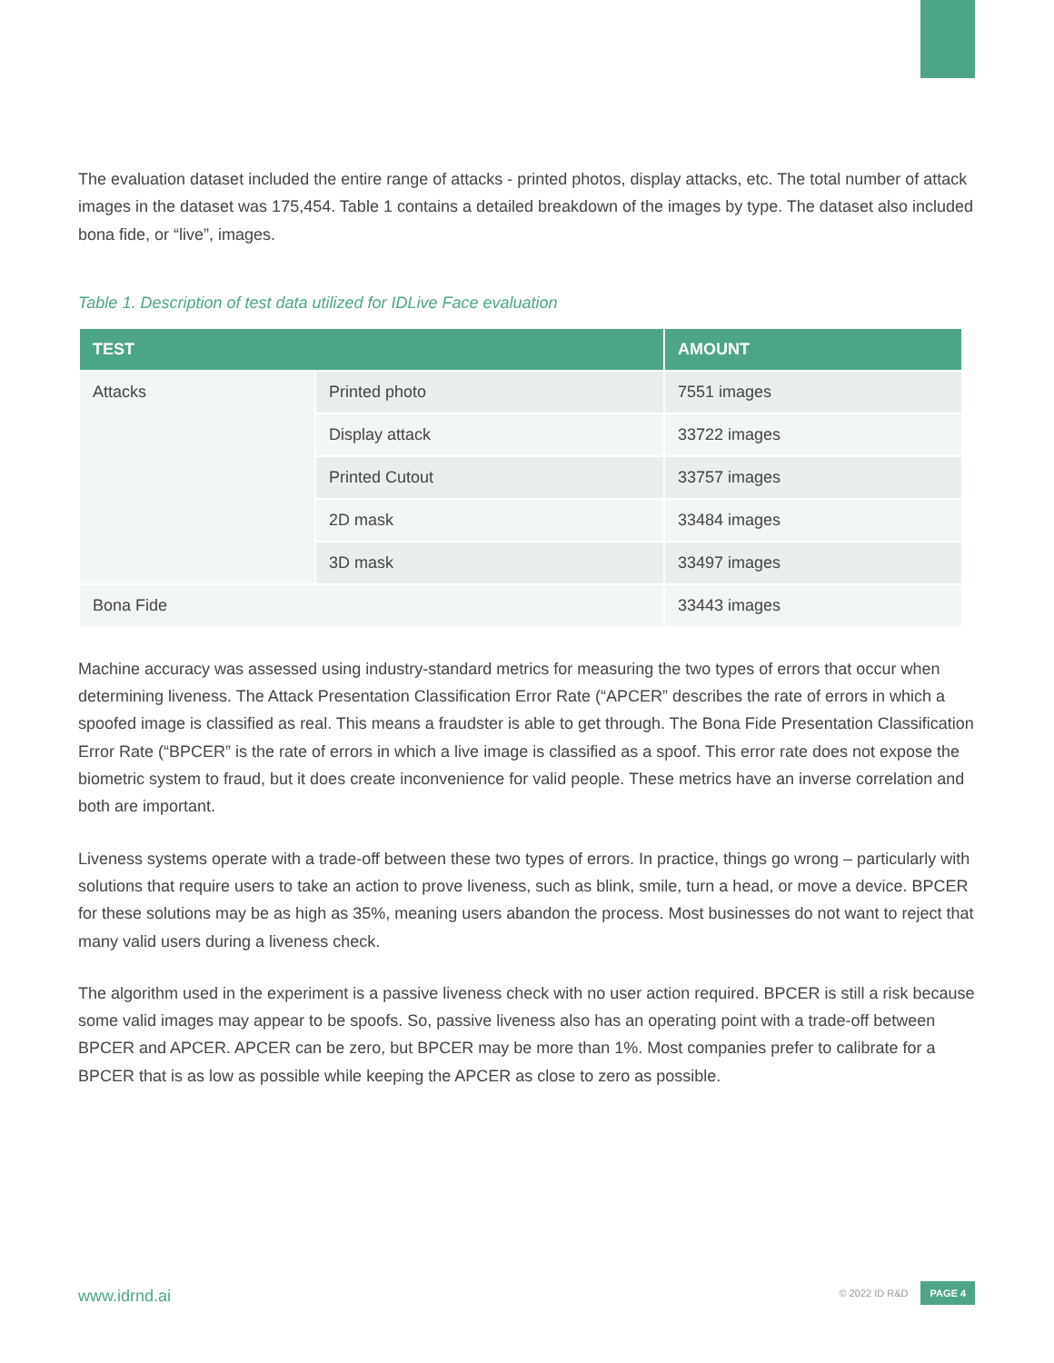The evaluation dataset included the entire range of attacks - printed photos, display attacks, etc. The total number of attack images in the dataset was 175,454. Table 1 contains a detailed breakdown of the images by type. The dataset also included bona fide, or “live”, images.
Table 1. Description of test data utilized for IDLive Face evaluation
| TEST | | AMOUNT |
| --- | --- | --- |
| Attacks | Printed photo | 7551 images |
| | Display attack | 33722 images |
| | Printed Cutout | 33757 images |
| | 2D mask | 33484 images |
| | 3D mask | 33497 images |
| Bona Fide | | 33443 images |
Machine accuracy was assessed using industry-standard metrics for measuring the two types of errors that occur when determining liveness. The Attack Presentation Classification Error Rate (“APCER” describes the rate of errors in which a spoofed image is classified as real. This means a fraudster is able to get through. The Bona Fide Presentation Classification Error Rate (“BPCER” is the rate of errors in which a live image is classified as a spoof. This error rate does not expose the biometric system to fraud, but it does create inconvenience for valid people. These metrics have an inverse correlation and both are important.
Liveness systems operate with a trade-off between these two types of errors. In practice, things go wrong – particularly with solutions that require users to take an action to prove liveness, such as blink, smile, turn a head, or move a device. BPCER for these solutions may be as high as 35%, meaning users abandon the process. Most businesses do not want to reject that many valid users during a liveness check.
The algorithm used in the experiment is a passive liveness check with no user action required. BPCER is still a risk because some valid images may appear to be spoofs. So, passive liveness also has an operating point with a trade-off between BPCER and APCER. APCER can be zero, but BPCER may be more than 1%. Most companies prefer to calibrate for a BPCER that is as low as possible while keeping the APCER as close to zero as possible.
www.idrnd.ai © 2022 ID R&D PAGE 4